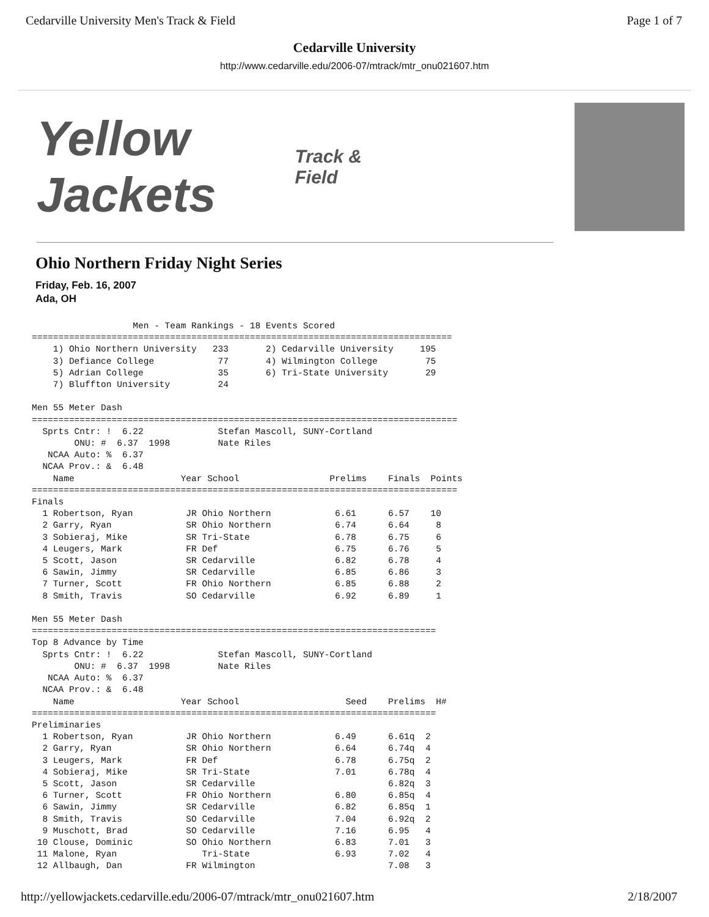Cedarville University Men's Track & Field Page 1 of 7
Cedarville University
http://www.cedarville.edu/2006-07/mtrack/mtr_onu021607.htm
Yellow Jackets Track & Field
Ohio Northern Friday Night Series
Friday, Feb. 16, 2007
Ada, OH
                   Men - Team Rankings - 18 Events Scored
===============================================================================
    1) Ohio Northern University   233       2) Cedarville University     195
    3) Defiance College            77       4) Wilmington College         75
    5) Adrian College              35       6) Tri-State University       29
    7) Bluffton University         24

Men 55 Meter Dash
================================================================================
  Sprts Cntr: !  6.22              Stefan Mascoll, SUNY-Cortland
        ONU: #  6.37  1998         Nate Riles
   NCAA Auto: %  6.37
  NCAA Prov.: &  6.48
    Name                    Year School                 Prelims    Finals  Points
================================================================================
Finals
  1 Robertson, Ryan          JR Ohio Northern            6.61      6.57    10
  2 Garry, Ryan              SR Ohio Northern            6.74      6.64     8
  3 Sobieraj, Mike           SR Tri-State                6.78      6.75     6
  4 Leugers, Mark            FR Def                      6.75      6.76     5
  5 Scott, Jason             SR Cedarville               6.82      6.78     4
  6 Sawin, Jimmy             SR Cedarville               6.85      6.86     3
  7 Turner, Scott            FR Ohio Northern            6.85      6.88     2
  8 Smith, Travis            SO Cedarville               6.92      6.89     1

Men 55 Meter Dash
============================================================================
Top 8 Advance by Time
  Sprts Cntr: !  6.22              Stefan Mascoll, SUNY-Cortland
        ONU: #  6.37  1998         Nate Riles
   NCAA Auto: %  6.37
  NCAA Prov.: &  6.48
    Name                    Year School                    Seed    Prelims  H#
============================================================================
Preliminaries
  1 Robertson, Ryan          JR Ohio Northern            6.49      6.61q  2
  2 Garry, Ryan              SR Ohio Northern            6.64      6.74q  4
  3 Leugers, Mark            FR Def                      6.78      6.75q  2
  4 Sobieraj, Mike           SR Tri-State                7.01      6.78q  4
  5 Scott, Jason             SR Cedarville                         6.82q  3
  6 Turner, Scott            FR Ohio Northern            6.80      6.85q  4
  6 Sawin, Jimmy             SR Cedarville               6.82      6.85q  1
  8 Smith, Travis            SO Cedarville               7.04      6.92q  2
  9 Muschott, Brad           SO Cedarville               7.16      6.95   4
 10 Clouse, Dominic          SO Ohio Northern            6.83      7.01   3
 11 Malone, Ryan                Tri-State                6.93      7.02   4
 12 Allbaugh, Dan            FR Wilmington                         7.08   3
http://yellowjackets.cedarville.edu/2006-07/mtrack/mtr_onu021607.htm 2/18/2007